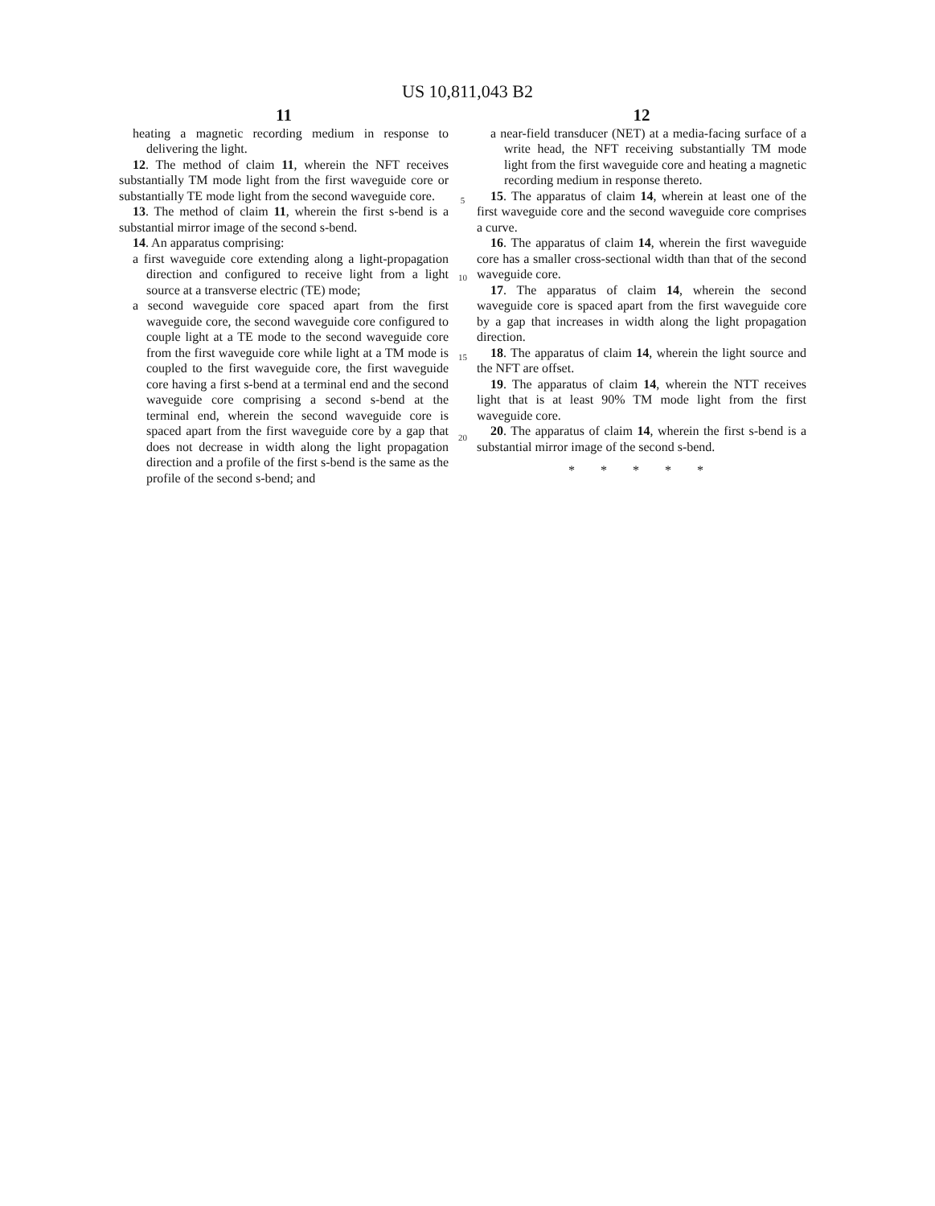US 10,811,043 B2
11
heating a magnetic recording medium in response to delivering the light.
12. The method of claim 11, wherein the NFT receives substantially TM mode light from the first waveguide core or substantially TE mode light from the second waveguide core.
13. The method of claim 11, wherein the first s-bend is a substantial mirror image of the second s-bend.
14. An apparatus comprising:
a first waveguide core extending along a light-propagation direction and configured to receive light from a light source at a transverse electric (TE) mode;
a second waveguide core spaced apart from the first waveguide core, the second waveguide core configured to couple light at a TE mode to the second waveguide core from the first waveguide core while light at a TM mode is coupled to the first waveguide core, the first waveguide core having a first s-bend at a terminal end and the second waveguide core comprising a second s-bend at the terminal end, wherein the second waveguide core is spaced apart from the first waveguide core by a gap that does not decrease in width along the light propagation direction and a profile of the first s-bend is the same as the profile of the second s-bend; and
5
10
15
20
12
a near-field transducer (NET) at a media-facing surface of a write head, the NFT receiving substantially TM mode light from the first waveguide core and heating a magnetic recording medium in response thereto.
15. The apparatus of claim 14, wherein at least one of the first waveguide core and the second waveguide core comprises a curve.
16. The apparatus of claim 14, wherein the first waveguide core has a smaller cross-sectional width than that of the second waveguide core.
17. The apparatus of claim 14, wherein the second waveguide core is spaced apart from the first waveguide core by a gap that increases in width along the light propagation direction.
18. The apparatus of claim 14, wherein the light source and the NFT are offset.
19. The apparatus of claim 14, wherein the NTT receives light that is at least 90% TM mode light from the first waveguide core.
20. The apparatus of claim 14, wherein the first s-bend is a substantial mirror image of the second s-bend.
* * * * *